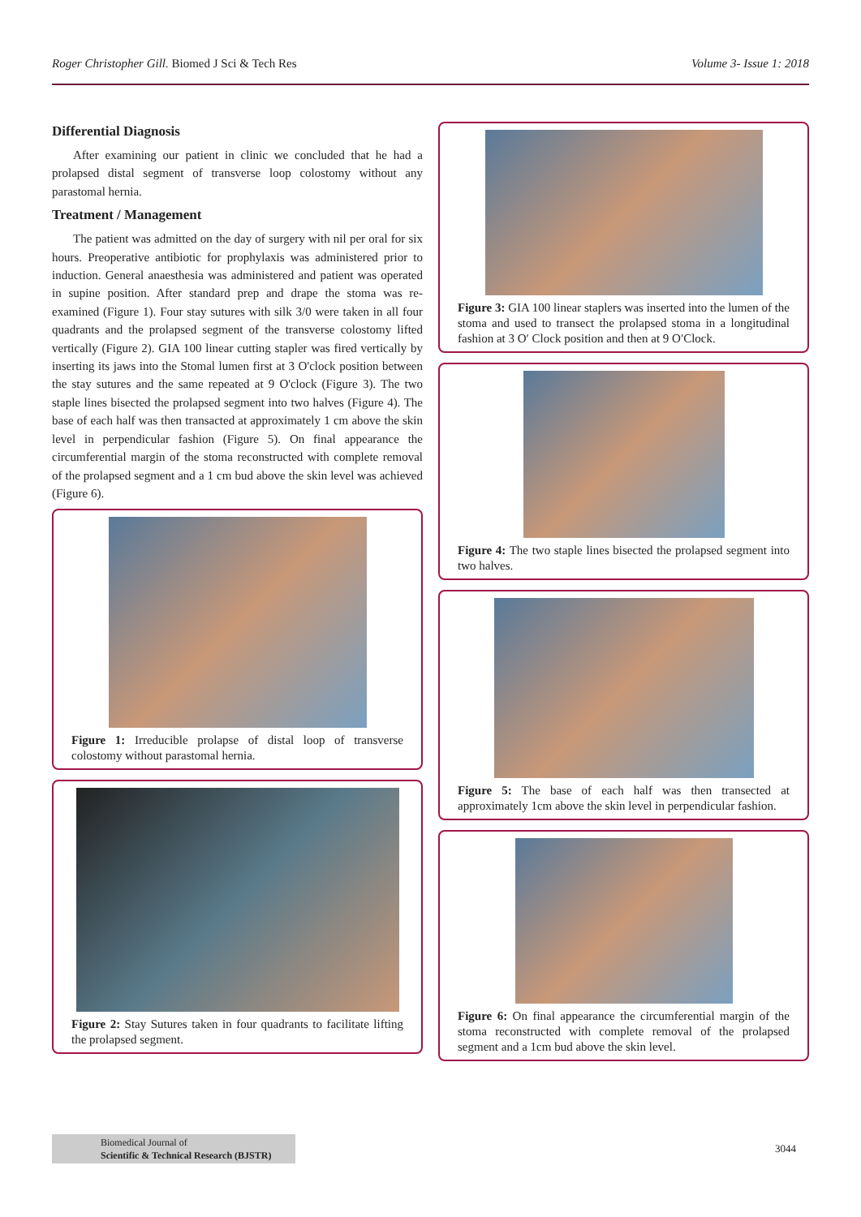Roger Christopher Gill. Biomed J Sci & Tech Res Volume 3- Issue 1: 2018
Differential Diagnosis
After examining our patient in clinic we concluded that he had a prolapsed distal segment of transverse loop colostomy without any parastomal hernia.
Treatment / Management
The patient was admitted on the day of surgery with nil per oral for six hours. Preoperative antibiotic for prophylaxis was administered prior to induction. General anaesthesia was administered and patient was operated in supine position. After standard prep and drape the stoma was re-examined (Figure 1). Four stay sutures with silk 3/0 were taken in all four quadrants and the prolapsed segment of the transverse colostomy lifted vertically (Figure 2). GIA 100 linear cutting stapler was fired vertically by inserting its jaws into the Stomal lumen first at 3 O'clock position between the stay sutures and the same repeated at 9 O'clock (Figure 3). The two staple lines bisected the prolapsed segment into two halves (Figure 4). The base of each half was then transacted at approximately 1 cm above the skin level in perpendicular fashion (Figure 5). On final appearance the circumferential margin of the stoma reconstructed with complete removal of the prolapsed segment and a 1 cm bud above the skin level was achieved (Figure 6).
Figure 1: Irreducible prolapse of distal loop of transverse colostomy without parastomal hernia.
Figure 2: Stay Sutures taken in four quadrants to facilitate lifting the prolapsed segment.
Figure 3: GIA 100 linear staplers was inserted into the lumen of the stoma and used to transect the prolapsed stoma in a longitudinal fashion at 3 O′ Clock position and then at 9 O′Clock.
Figure 4: The two staple lines bisected the prolapsed segment into two halves.
Figure 5: The base of each half was then transected at approximately 1cm above the skin level in perpendicular fashion.
Figure 6: On final appearance the circumferential margin of the stoma reconstructed with complete removal of the prolapsed segment and a 1cm bud above the skin level.
Biomedical Journal of
Scientific & Technical Research (BJSTR)
3044